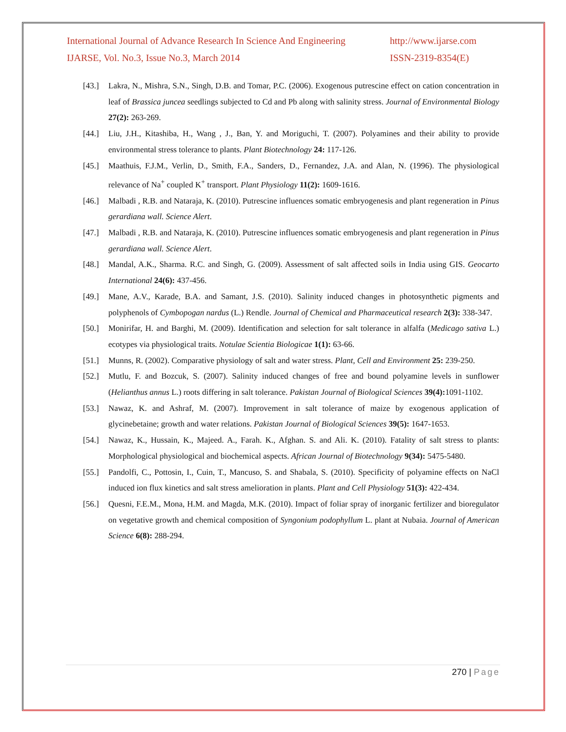International Journal of Advance Research In Science And Engineering http://www.ijarse.com
IJARSE, Vol. No.3, Issue No.3, March 2014 ISSN-2319-8354(E)
[43.] Lakra, N., Mishra, S.N., Singh, D.B. and Tomar, P.C. (2006). Exogenous putrescine effect on cation concentration in leaf of Brassica juncea seedlings subjected to Cd and Pb along with salinity stress. Journal of Environmental Biology 27(2): 263-269.
[44.] Liu, J.H., Kitashiba, H., Wang , J., Ban, Y. and Moriguchi, T. (2007). Polyamines and their ability to provide environmental stress tolerance to plants. Plant Biotechnology 24: 117-126.
[45.] Maathuis, F.J.M., Verlin, D., Smith, F.A., Sanders, D., Fernandez, J.A. and Alan, N. (1996). The physiological relevance of Na<sup>+</sup> coupled K<sup>+</sup> transport. Plant Physiology 11(2): 1609-1616.
[46.] Malbadi , R.B. and Nataraja, K. (2010). Putrescine influences somatic embryogenesis and plant regeneration in Pinus gerardiana wall. Science Alert.
[47.] Malbadi , R.B. and Nataraja, K. (2010). Putrescine influences somatic embryogenesis and plant regeneration in Pinus gerardiana wall. Science Alert.
[48.] Mandal, A.K., Sharma. R.C. and Singh, G. (2009). Assessment of salt affected soils in India using GIS. Geocarto International 24(6): 437-456.
[49.] Mane, A.V., Karade, B.A. and Samant, J.S. (2010). Salinity induced changes in photosynthetic pigments and polyphenols of Cymbopogan nardus (L.) Rendle. Journal of Chemical and Pharmaceutical research 2(3): 338-347.
[50.] Monirifar, H. and Barghi, M. (2009). Identification and selection for salt tolerance in alfalfa (Medicago sativa L.) ecotypes via physiological traits. Notulae Scientia Biologicae 1(1): 63-66.
[51.] Munns, R. (2002). Comparative physiology of salt and water stress. Plant, Cell and Environment 25: 239-250.
[52.] Mutlu, F. and Bozcuk, S. (2007). Salinity induced changes of free and bound polyamine levels in sunflower (Helianthus annus L.) roots differing in salt tolerance. Pakistan Journal of Biological Sciences 39(4): 1091-1102.
[53.] Nawaz, K. and Ashraf, M. (2007). Improvement in salt tolerance of maize by exogenous application of glycinebetaine; growth and water relations. Pakistan Journal of Biological Sciences 39(5): 1647-1653.
[54.] Nawaz, K., Hussain, K., Majeed. A., Farah. K., Afghan. S. and Ali. K. (2010). Fatality of salt stress to plants: Morphological physiological and biochemical aspects. African Journal of Biotechnology 9(34): 5475-5480.
[55.] Pandolfi, C., Pottosin, I., Cuin, T., Mancuso, S. and Shabala, S. (2010). Specificity of polyamine effects on NaCl induced ion flux kinetics and salt stress amelioration in plants. Plant and Cell Physiology 51(3): 422-434.
[56.] Quesni, F.E.M., Mona, H.M. and Magda, M.K. (2010). Impact of foliar spray of inorganic fertilizer and bioregulator on vegetative growth and chemical composition of Syngonium podophyllum L. plant at Nubaia. Journal of American Science 6(8): 288-294.
270 | Page